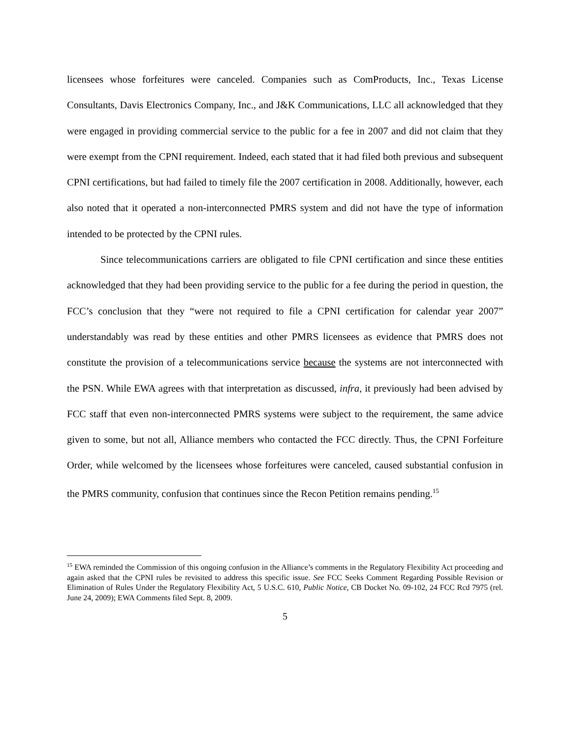licensees whose forfeitures were canceled. Companies such as ComProducts, Inc., Texas License Consultants, Davis Electronics Company, Inc., and J&K Communications, LLC all acknowledged that they were engaged in providing commercial service to the public for a fee in 2007 and did not claim that they were exempt from the CPNI requirement. Indeed, each stated that it had filed both previous and subsequent CPNI certifications, but had failed to timely file the 2007 certification in 2008. Additionally, however, each also noted that it operated a non-interconnected PMRS system and did not have the type of information intended to be protected by the CPNI rules.
Since telecommunications carriers are obligated to file CPNI certification and since these entities acknowledged that they had been providing service to the public for a fee during the period in question, the FCC’s conclusion that they “were not required to file a CPNI certification for calendar year 2007” understandably was read by these entities and other PMRS licensees as evidence that PMRS does not constitute the provision of a telecommunications service because the systems are not interconnected with the PSN. While EWA agrees with that interpretation as discussed, infra, it previously had been advised by FCC staff that even non-interconnected PMRS systems were subject to the requirement, the same advice given to some, but not all, Alliance members who contacted the FCC directly. Thus, the CPNI Forfeiture Order, while welcomed by the licensees whose forfeitures were canceled, caused substantial confusion in the PMRS community, confusion that continues since the Recon Petition remains pending.<sup>15</sup>
<sup>15</sup> EWA reminded the Commission of this ongoing confusion in the Alliance’s comments in the Regulatory Flexibility Act proceeding and again asked that the CPNI rules be revisited to address this specific issue. See FCC Seeks Comment Regarding Possible Revision or Elimination of Rules Under the Regulatory Flexibility Act, 5 U.S.C. 610, Public Notice, CB Docket No. 09-102, 24 FCC Rcd 7975 (rel. June 24, 2009); EWA Comments filed Sept. 8, 2009.
5